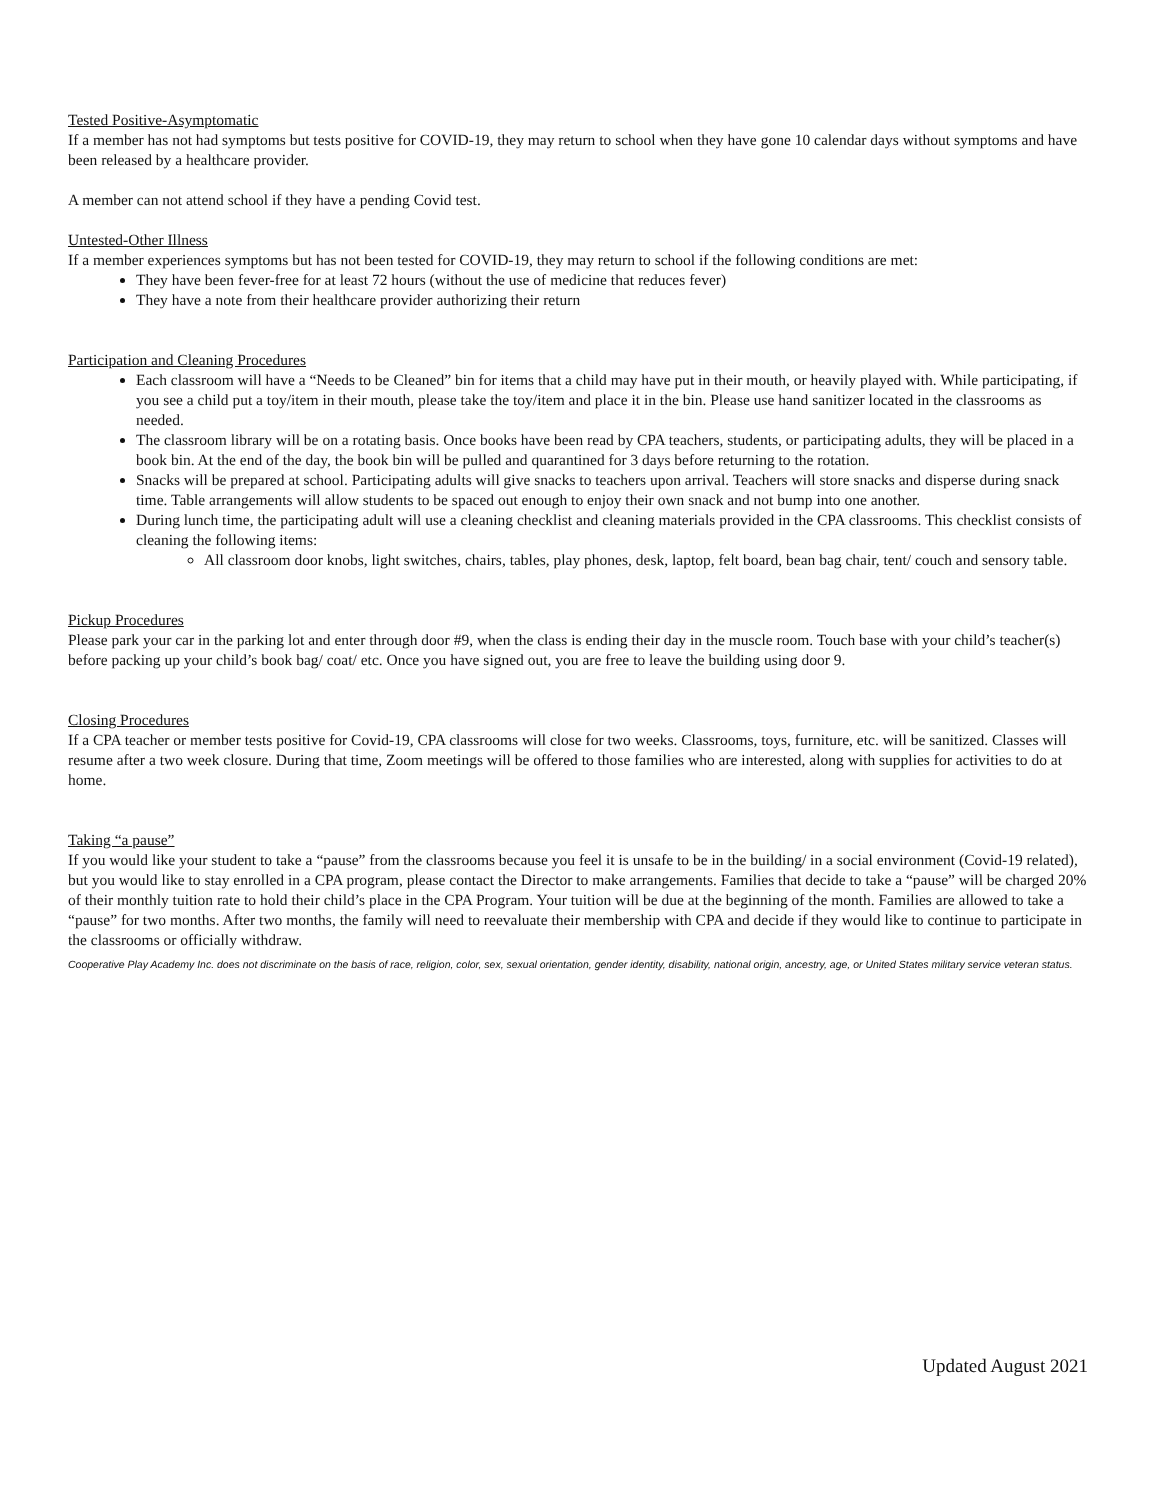Tested Positive-Asymptomatic
If a member has not had symptoms but tests positive for COVID-19, they may return to school when they have gone 10 calendar days without symptoms and have been released by a healthcare provider.
A member can not attend school if they have a pending Covid test.
Untested-Other Illness
If a member experiences symptoms but has not been tested for COVID-19, they may return to school if the following conditions are met:
They have been fever-free for at least 72 hours (without the use of medicine that reduces fever)
They have a note from their healthcare provider authorizing their return
Participation and Cleaning Procedures
Each classroom will have a “Needs to be Cleaned” bin for items that a child may have put in their mouth, or heavily played with. While participating, if you see a child put a toy/item in their mouth, please take the toy/item and place it in the bin. Please use hand sanitizer located in the classrooms as needed.
The classroom library will be on a rotating basis. Once books have been read by CPA teachers, students, or participating adults, they will be placed in a book bin. At the end of the day, the book bin will be pulled and quarantined for 3 days before returning to the rotation.
Snacks will be prepared at school. Participating adults will give snacks to teachers upon arrival. Teachers will store snacks and disperse during snack time. Table arrangements will allow students to be spaced out enough to enjoy their own snack and not bump into one another.
During lunch time, the participating adult will use a cleaning checklist and cleaning materials provided in the CPA classrooms. This checklist consists of cleaning the following items:
All classroom door knobs, light switches, chairs, tables, play phones, desk, laptop, felt board, bean bag chair, tent/ couch and sensory table.
Pickup Procedures
Please park your car in the parking lot and enter through door #9, when the class is ending their day in the muscle room. Touch base with your child’s teacher(s) before packing up your child’s book bag/ coat/ etc. Once you have signed out, you are free to leave the building using door 9.
Closing Procedures
If a CPA teacher or member tests positive for Covid-19, CPA classrooms will close for two weeks. Classrooms, toys, furniture, etc. will be sanitized. Classes will resume after a two week closure. During that time, Zoom meetings will be offered to those families who are interested, along with supplies for activities to do at home.
Taking “a pause”
If you would like your student to take a “pause” from the classrooms because you feel it is unsafe to be in the building/ in a social environment (Covid-19 related), but you would like to stay enrolled in a CPA program, please contact the Director to make arrangements. Families that decide to take a “pause” will be charged 20% of their monthly tuition rate to hold their child’s place in the CPA Program. Your tuition will be due at the beginning of the month. Families are allowed to take a “pause” for two months. After two months, the family will need to reevaluate their membership with CPA and decide if they would like to continue to participate in the classrooms or officially withdraw.
Cooperative Play Academy Inc. does not discriminate on the basis of race, religion, color, sex, sexual orientation, gender identity, disability, national origin, ancestry, age, or United States military service veteran status.
Updated August 2021